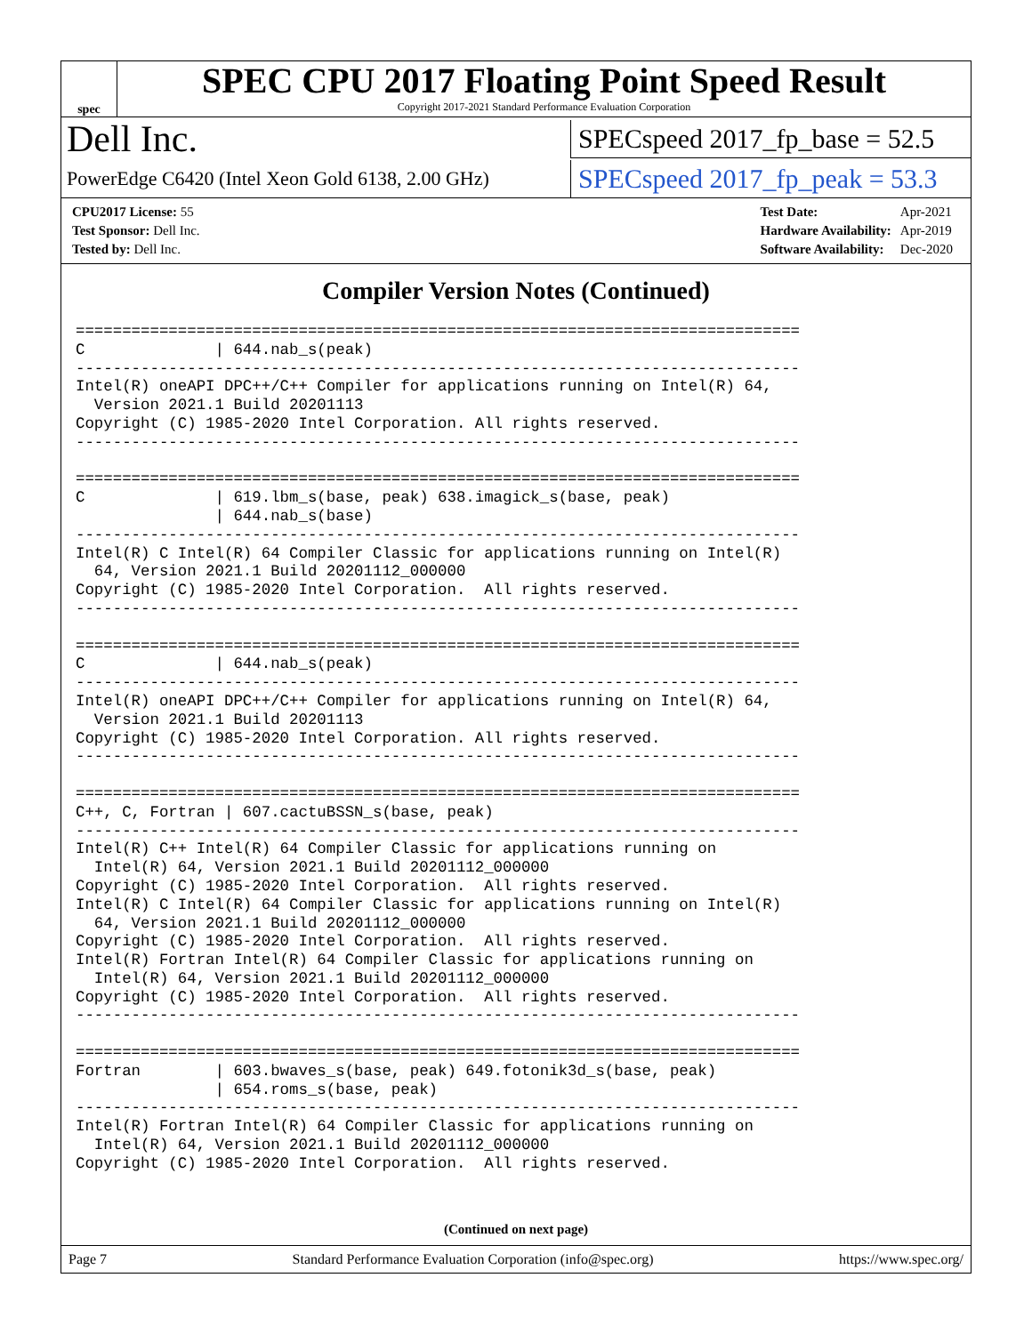spec
SPEC CPU 2017 Floating Point Speed Result
Copyright 2017-2021 Standard Performance Evaluation Corporation
Dell Inc.
SPECspeed 2017_fp_base = 52.5
PowerEdge C6420 (Intel Xeon Gold 6138, 2.00 GHz)
SPECspeed 2017_fp_peak = 53.3
| CPU2017 License: 55 |
| Test Sponsor: Dell Inc. |
| Tested by: Dell Inc. |
| Test Date: | Apr-2021 |
| Hardware Availability: | Apr-2019 |
| Software Availability: | Dec-2020 |
Compiler Version Notes (Continued)
==============================================================================
C              | 644.nab_s(peak)
------------------------------------------------------------------------------
Intel(R) oneAPI DPC++/C++ Compiler for applications running on Intel(R) 64,
  Version 2021.1 Build 20201113
Copyright (C) 1985-2020 Intel Corporation. All rights reserved.
------------------------------------------------------------------------------

==============================================================================
C              | 619.lbm_s(base, peak) 638.imagick_s(base, peak)
               | 644.nab_s(base)
------------------------------------------------------------------------------
Intel(R) C Intel(R) 64 Compiler Classic for applications running on Intel(R)
  64, Version 2021.1 Build 20201112_000000
Copyright (C) 1985-2020 Intel Corporation.  All rights reserved.
------------------------------------------------------------------------------

==============================================================================
C              | 644.nab_s(peak)
------------------------------------------------------------------------------
Intel(R) oneAPI DPC++/C++ Compiler for applications running on Intel(R) 64,
  Version 2021.1 Build 20201113
Copyright (C) 1985-2020 Intel Corporation. All rights reserved.
------------------------------------------------------------------------------

==============================================================================
C++, C, Fortran | 607.cactuBSSN_s(base, peak)
------------------------------------------------------------------------------
Intel(R) C++ Intel(R) 64 Compiler Classic for applications running on
  Intel(R) 64, Version 2021.1 Build 20201112_000000
Copyright (C) 1985-2020 Intel Corporation.  All rights reserved.
Intel(R) C Intel(R) 64 Compiler Classic for applications running on Intel(R)
  64, Version 2021.1 Build 20201112_000000
Copyright (C) 1985-2020 Intel Corporation.  All rights reserved.
Intel(R) Fortran Intel(R) 64 Compiler Classic for applications running on
  Intel(R) 64, Version 2021.1 Build 20201112_000000
Copyright (C) 1985-2020 Intel Corporation.  All rights reserved.
------------------------------------------------------------------------------

==============================================================================
Fortran        | 603.bwaves_s(base, peak) 649.fotonik3d_s(base, peak)
               | 654.roms_s(base, peak)
------------------------------------------------------------------------------
Intel(R) Fortran Intel(R) 64 Compiler Classic for applications running on
  Intel(R) 64, Version 2021.1 Build 20201112_000000
Copyright (C) 1985-2020 Intel Corporation.  All rights reserved.
(Continued on next page)
Page 7 Standard Performance Evaluation Corporation (info@spec.org) https://www.spec.org/